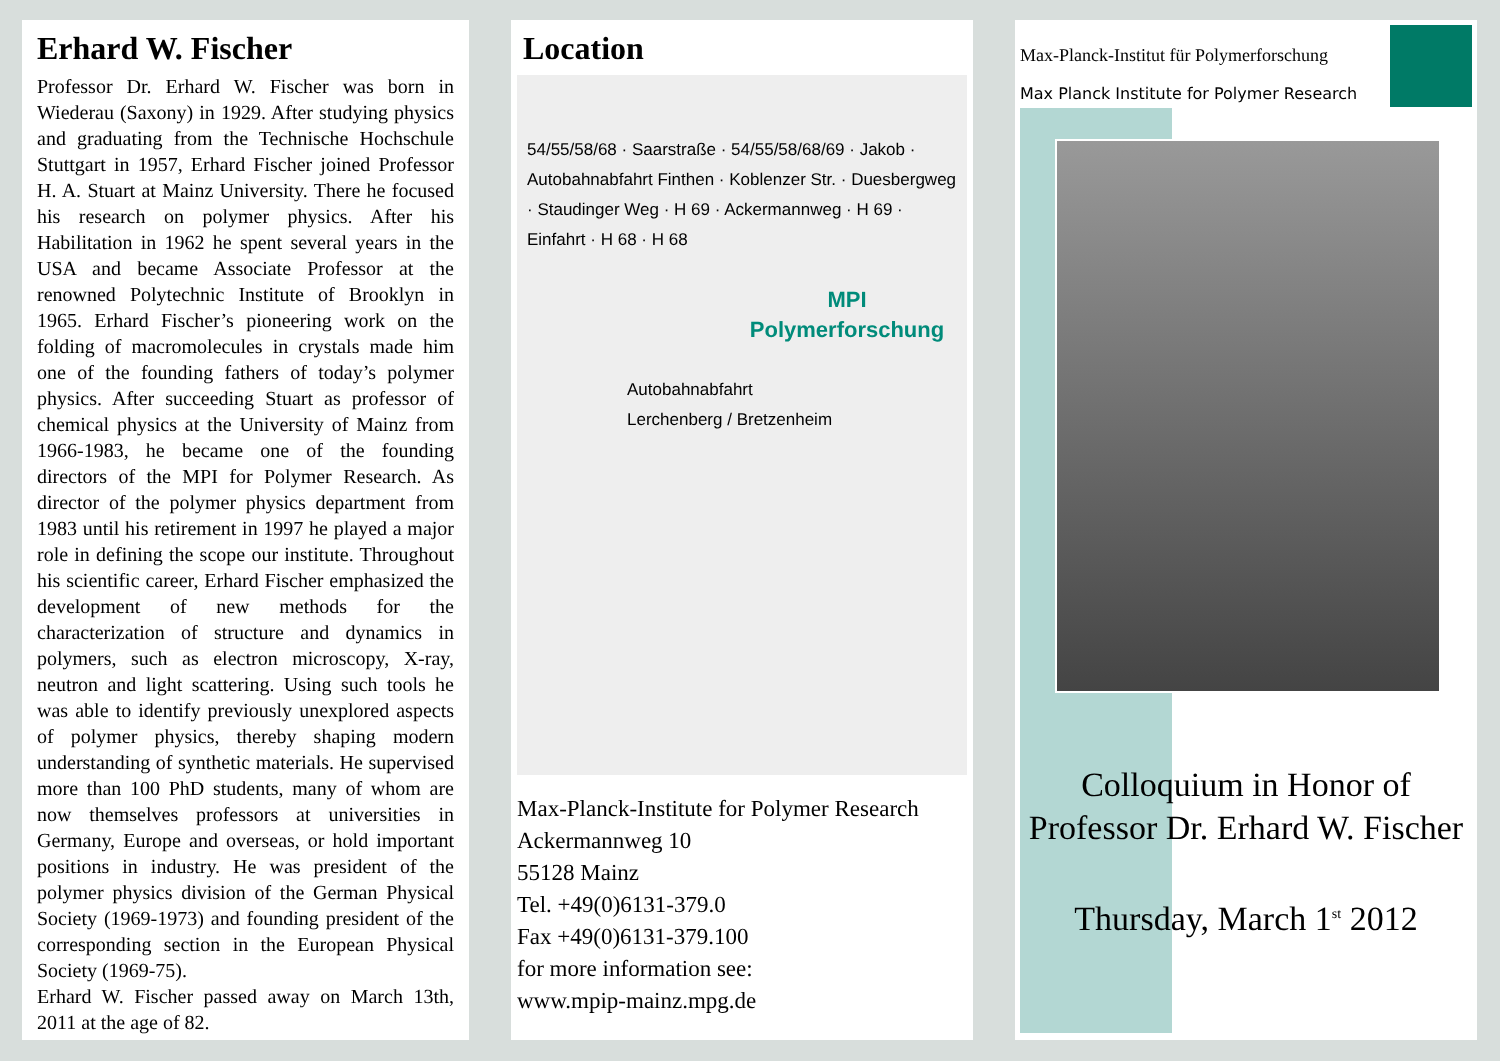Erhard W. Fischer
Professor Dr. Erhard W. Fischer was born in Wiederau (Saxony) in 1929. After studying physics and graduating from the Technische Hochschule Stuttgart in 1957, Erhard Fischer joined Professor H. A. Stuart at Mainz University. There he focused his research on polymer physics. After his Habilitation in 1962 he spent several years in the USA and became Associate Professor at the renowned Polytechnic Institute of Brooklyn in 1965. Erhard Fischer’s pioneering work on the folding of macromolecules in crystals made him one of the founding fathers of today’s polymer physics. After succeeding Stuart as professor of chemical physics at the University of Mainz from 1966-1983, he became one of the founding directors of the MPI for Polymer Research. As director of the polymer physics department from 1983 until his retirement in 1997 he played a major role in defining the scope our institute. Throughout his scientific career, Erhard Fischer emphasized the development of new methods for the characterization of structure and dynamics in polymers, such as electron microscopy, X-ray, neutron and light scattering. Using such tools he was able to identify previously unexplored aspects of polymer physics, thereby shaping modern understanding of synthetic materials. He supervised more than 100 PhD students, many of whom are now themselves professors at universities in Germany, Europe and overseas, or hold important positions in industry. He was president of the polymer physics division of the German Physical Society (1969-1973) and founding president of the corresponding section in the European Physical Society (1969-75).
Erhard W. Fischer passed away on March 13th, 2011 at the age of 82.
Location
54/55/58/68 · Saarstraße · 54/55/58/68/69 · Jakob · Autobahnabfahrt Finthen · Koblenzer Str. · Duesbergweg · Staudinger Weg · H 69 · Ackermannweg · H 69 · Einfahrt · H 68 · H 68
MPI
Polymerforschung
Autobahnabfahrt
Lerchenberg / Bretzenheim
Max-Planck-Institute for Polymer Research
Ackermannweg 10
55128 Mainz
Tel. +49(0)6131-379.0
Fax +49(0)6131-379.100
for more information see:
www.mpip-mainz.mpg.de
Max-Planck-Institut für Polymerforschung
Max Planck Institute for Polymer Research
Colloquium in Honor of
Professor Dr. Erhard W. Fischer
Thursday, March 1<sup>st</sup> 2012